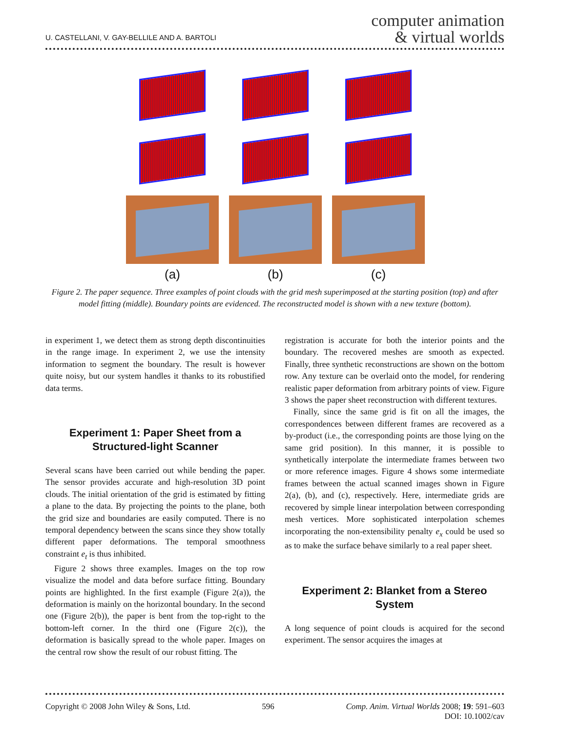U. CASTELLANI, V. GAY-BELLILE AND A. BARTOLI
computer animation
& virtual worlds
(a)
(b)
(c)
Figure 2. The paper sequence. Three examples of point clouds with the grid mesh superimposed at the starting position (top) and after model fitting (middle). Boundary points are evidenced. The reconstructed model is shown with a new texture (bottom).
in experiment 1, we detect them as strong depth discontinuities in the range image. In experiment 2, we use the intensity information to segment the boundary. The result is however quite noisy, but our system handles it thanks to its robustified data terms.
Experiment 1: Paper Sheet from a Structured-light Scanner
Several scans have been carried out while bending the paper. The sensor provides accurate and high-resolution 3D point clouds. The initial orientation of the grid is estimated by fitting a plane to the data. By projecting the points to the plane, both the grid size and boundaries are easily computed. There is no temporal dependency between the scans since they show totally different paper deformations. The temporal smoothness constraint e<sub>t</sub> is thus inhibited.
Figure 2 shows three examples. Images on the top row visualize the model and data before surface fitting. Boundary points are highlighted. In the first example (Figure 2(a)), the deformation is mainly on the horizontal boundary. In the second one (Figure 2(b)), the paper is bent from the top-right to the bottom-left corner. In the third one (Figure 2(c)), the deformation is basically spread to the whole paper. Images on the central row show the result of our robust fitting. The
registration is accurate for both the interior points and the boundary. The recovered meshes are smooth as expected. Finally, three synthetic reconstructions are shown on the bottom row. Any texture can be overlaid onto the model, for rendering realistic paper deformation from arbitrary points of view. Figure 3 shows the paper sheet reconstruction with different textures.
Finally, since the same grid is fit on all the images, the correspondences between different frames are recovered as a by-product (i.e., the corresponding points are those lying on the same grid position). In this manner, it is possible to synthetically interpolate the intermediate frames between two or more reference images. Figure 4 shows some intermediate frames between the actual scanned images shown in Figure 2(a), (b), and (c), respectively. Here, intermediate grids are recovered by simple linear interpolation between corresponding mesh vertices. More sophisticated interpolation schemes incorporating the non-extensibility penalty e<sub>x</sub> could be used so as to make the surface behave similarly to a real paper sheet.
Experiment 2: Blanket from a Stereo System
A long sequence of point clouds is acquired for the second experiment. The sensor acquires the images at
Copyright © 2008 John Wiley & Sons, Ltd.
596 Comp. Anim. Virtual Worlds 2008; 19: 591–603
DOI: 10.1002/cav